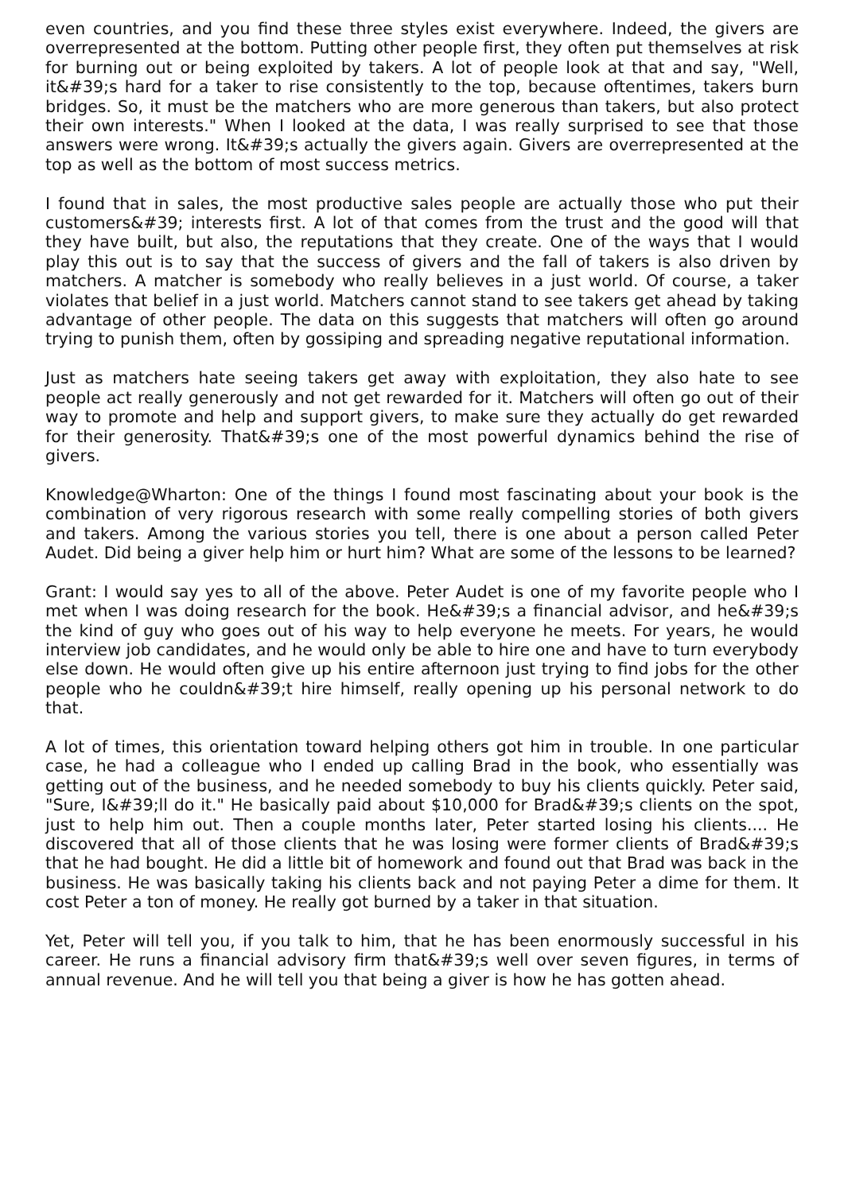even countries, and you find these three styles exist everywhere. Indeed, the givers are overrepresented at the bottom. Putting other people first, they often put themselves at risk for burning out or being exploited by takers. A lot of people look at that and say, "Well, it&#39;s hard for a taker to rise consistently to the top, because oftentimes, takers burn bridges. So, it must be the matchers who are more generous than takers, but also protect their own interests." When I looked at the data, I was really surprised to see that those answers were wrong. It&#39;s actually the givers again. Givers are overrepresented at the top as well as the bottom of most success metrics.
I found that in sales, the most productive sales people are actually those who put their customers&#39; interests first. A lot of that comes from the trust and the good will that they have built, but also, the reputations that they create. One of the ways that I would play this out is to say that the success of givers and the fall of takers is also driven by matchers. A matcher is somebody who really believes in a just world. Of course, a taker violates that belief in a just world. Matchers cannot stand to see takers get ahead by taking advantage of other people. The data on this suggests that matchers will often go around trying to punish them, often by gossiping and spreading negative reputational information.
Just as matchers hate seeing takers get away with exploitation, they also hate to see people act really generously and not get rewarded for it. Matchers will often go out of their way to promote and help and support givers, to make sure they actually do get rewarded for their generosity. That&#39;s one of the most powerful dynamics behind the rise of givers.
Knowledge@Wharton: One of the things I found most fascinating about your book is the combination of very rigorous research with some really compelling stories of both givers and takers. Among the various stories you tell, there is one about a person called Peter Audet. Did being a giver help him or hurt him? What are some of the lessons to be learned?
Grant: I would say yes to all of the above. Peter Audet is one of my favorite people who I met when I was doing research for the book. He&#39;s a financial advisor, and he&#39;s the kind of guy who goes out of his way to help everyone he meets. For years, he would interview job candidates, and he would only be able to hire one and have to turn everybody else down. He would often give up his entire afternoon just trying to find jobs for the other people who he couldn&#39;t hire himself, really opening up his personal network to do that.
A lot of times, this orientation toward helping others got him in trouble. In one particular case, he had a colleague who I ended up calling Brad in the book, who essentially was getting out of the business, and he needed somebody to buy his clients quickly. Peter said, "Sure, I&#39;ll do it." He basically paid about $10,000 for Brad&#39;s clients on the spot, just to help him out. Then a couple months later, Peter started losing his clients.... He discovered that all of those clients that he was losing were former clients of Brad&#39;s that he had bought. He did a little bit of homework and found out that Brad was back in the business. He was basically taking his clients back and not paying Peter a dime for them. It cost Peter a ton of money. He really got burned by a taker in that situation.
Yet, Peter will tell you, if you talk to him, that he has been enormously successful in his career. He runs a financial advisory firm that&#39;s well over seven figures, in terms of annual revenue. And he will tell you that being a giver is how he has gotten ahead.